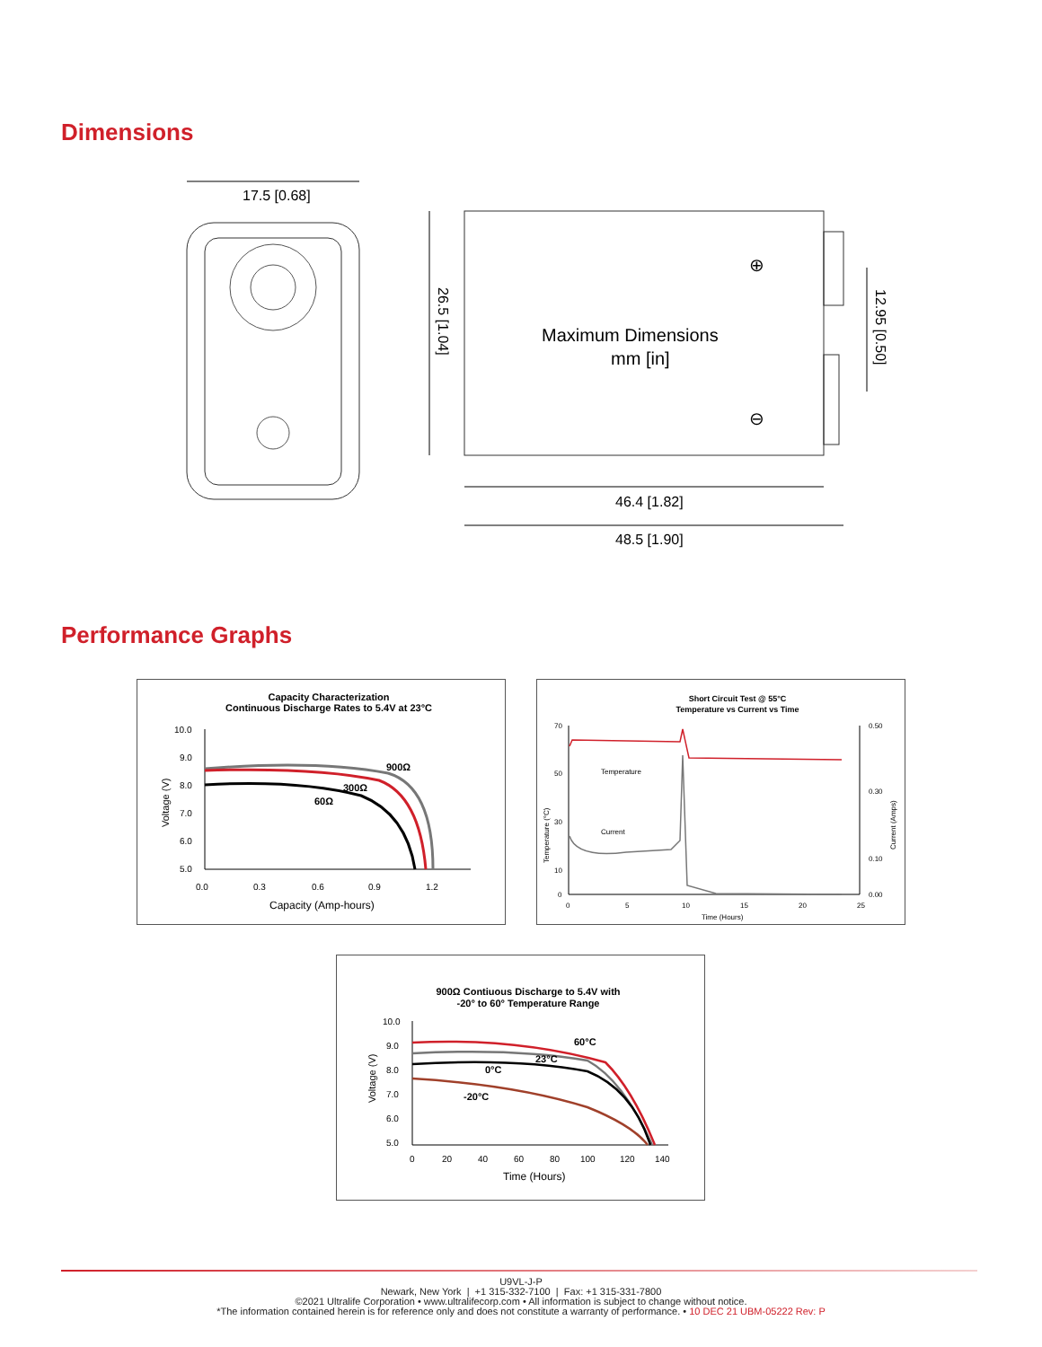Dimensions
17.5 [0.68]
26.5 [1.04]
Maximum Dimensions
mm [in]
⊕
⊖
12.95 [0.50]
46.4 [1.82]
48.5 [1.90]
Performance Graphs
Capacity Characterization
Continuous Discharge Rates to 5.4V at 23°C
10.0
9.0
8.0
7.0
6.0
5.0
900Ω
300Ω
60Ω
0.0
0.3
0.6
0.9
1.2
Capacity (Amp-hours)
Voltage (V)
Short Circuit Test @ 55°C
Temperature vs Current vs Time
70
50
30
10
0
0.50
0.30
0.10
0.00
Temperature
Current
0
5
10
15
20
25
Time (Hours)
Temperature (°C)
Current (Amps)
900Ω Contiuous Discharge to 5.4V with
-20° to 60° Temperature Range
10.0
9.0
8.0
7.0
6.0
5.0
60°C
23°C
0°C
-20°C
0
20
40
60
80
100
120
140
Time (Hours)
Voltage (V)
U9VL-J-P
Newark, New York | +1 315-332-7100 | Fax: +1 315-331-7800
©2021 Ultralife Corporation • www.ultralifecorp.com • All information is subject to change without notice.
*The information contained herein is for reference only and does not constitute a warranty of performance. • 10 DEC 21 UBM-05222 Rev: P